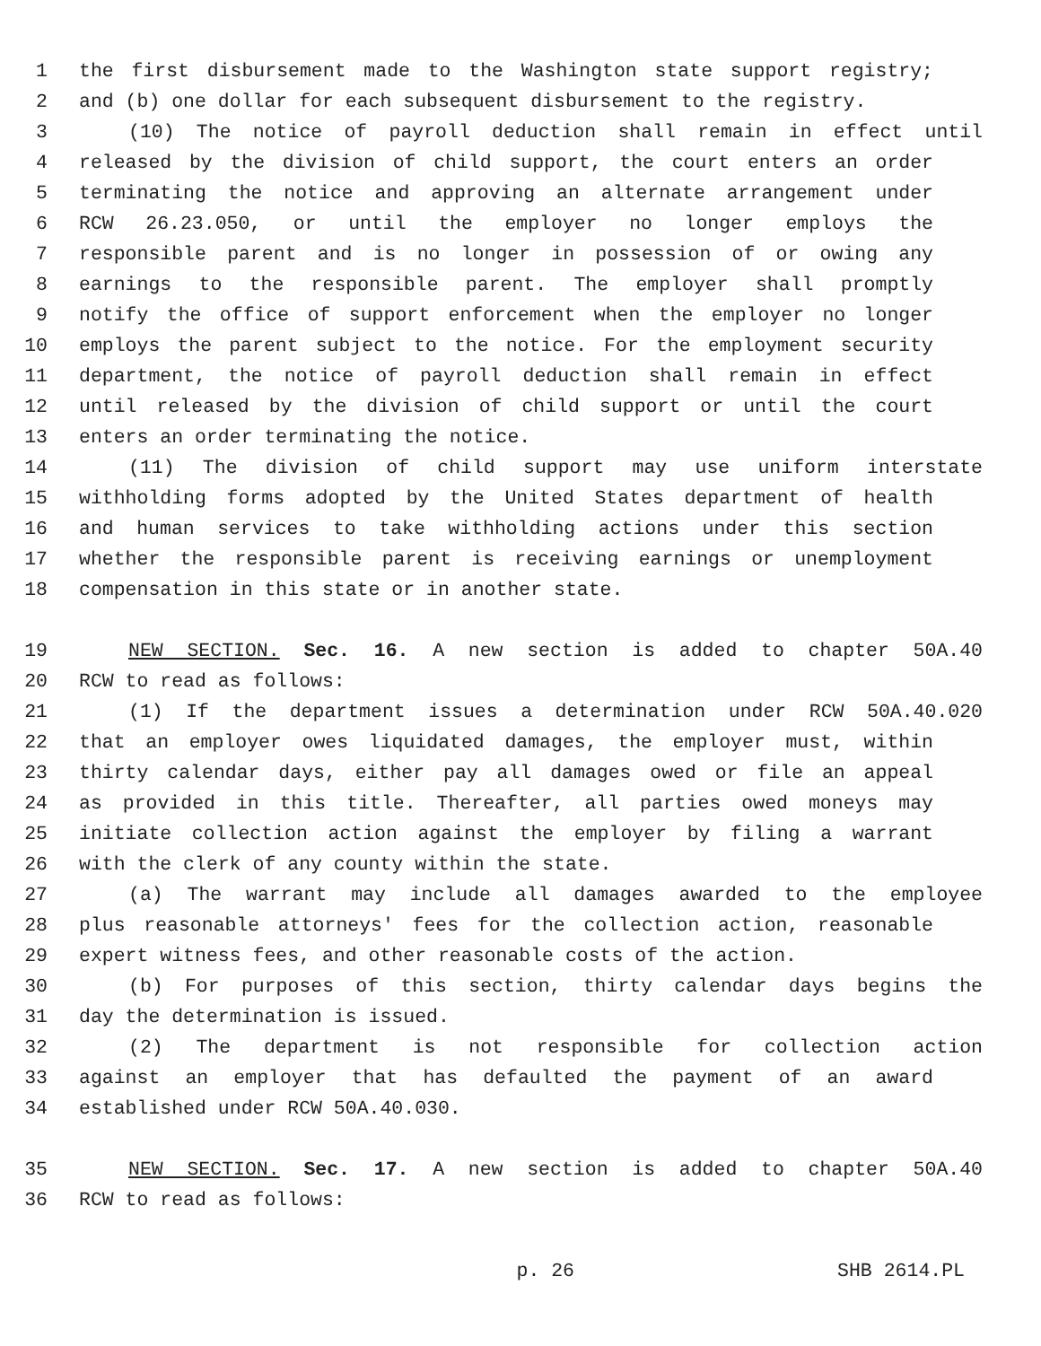1 the first disbursement made to the Washington state support registry;
2 and (b) one dollar for each subsequent disbursement to the registry.
3 (10) The notice of payroll deduction shall remain in effect until
4 released by the division of child support, the court enters an order
5 terminating the notice and approving an alternate arrangement under
6 RCW 26.23.050, or until the employer no longer employs the
7 responsible parent and is no longer in possession of or owing any
8 earnings to the responsible parent. The employer shall promptly
9 notify the office of support enforcement when the employer no longer
10 employs the parent subject to the notice. For the employment security
11 department, the notice of payroll deduction shall remain in effect
12 until released by the division of child support or until the court
13 enters an order terminating the notice.
14 (11) The division of child support may use uniform interstate
15 withholding forms adopted by the United States department of health
16 and human services to take withholding actions under this section
17 whether the responsible parent is receiving earnings or unemployment
18 compensation in this state or in another state.
19 NEW SECTION. Sec. 16. A new section is added to chapter 50A.40
20 RCW to read as follows:
21 (1) If the department issues a determination under RCW 50A.40.020
22 that an employer owes liquidated damages, the employer must, within
23 thirty calendar days, either pay all damages owed or file an appeal
24 as provided in this title. Thereafter, all parties owed moneys may
25 initiate collection action against the employer by filing a warrant
26 with the clerk of any county within the state.
27 (a) The warrant may include all damages awarded to the employee
28 plus reasonable attorneys' fees for the collection action, reasonable
29 expert witness fees, and other reasonable costs of the action.
30 (b) For purposes of this section, thirty calendar days begins the
31 day the determination is issued.
32 (2) The department is not responsible for collection action
33 against an employer that has defaulted the payment of an award
34 established under RCW 50A.40.030.
35 NEW SECTION. Sec. 17. A new section is added to chapter 50A.40
36 RCW to read as follows:
p. 26 SHB 2614.PL